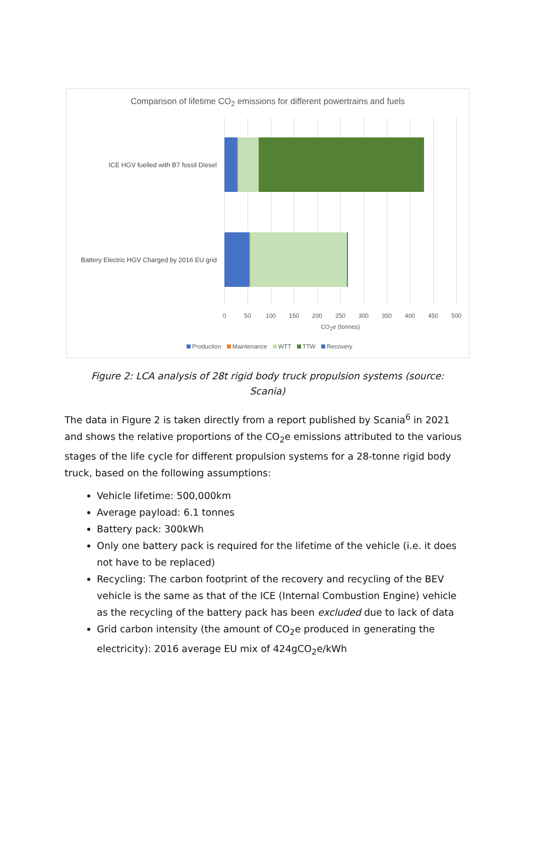Comparison of lifetime CO<sub>2</sub> emissions for different powertrains and fuels
ICE HGV fuelled with B7 fossil Diesel
Battery Electric HGV Charged by 2016 EU grid
0 50 100 150 200 250 300 350 400 450 500
CO<sub>2</sub>e (tonnes)
Production Maintenance WTT TTW Recovery
Figure 2: LCA analysis of 28t rigid body truck propulsion systems (source: Scania)
The data in Figure 2 is taken directly from a report published by Scania<sup>6</sup> in 2021 and shows the relative proportions of the CO<sub>2</sub>e emissions attributed to the various stages of the life cycle for different propulsion systems for a 28-tonne rigid body truck, based on the following assumptions:
Vehicle lifetime: 500,000km
Average payload: 6.1 tonnes
Battery pack: 300kWh
Only one battery pack is required for the lifetime of the vehicle (i.e. it does not have to be replaced)
Recycling: The carbon footprint of the recovery and recycling of the BEV vehicle is the same as that of the ICE (Internal Combustion Engine) vehicle as the recycling of the battery pack has been excluded due to lack of data
Grid carbon intensity (the amount of CO<sub>2</sub>e produced in generating the electricity): 2016 average EU mix of 424gCO<sub>2</sub>e/kWh